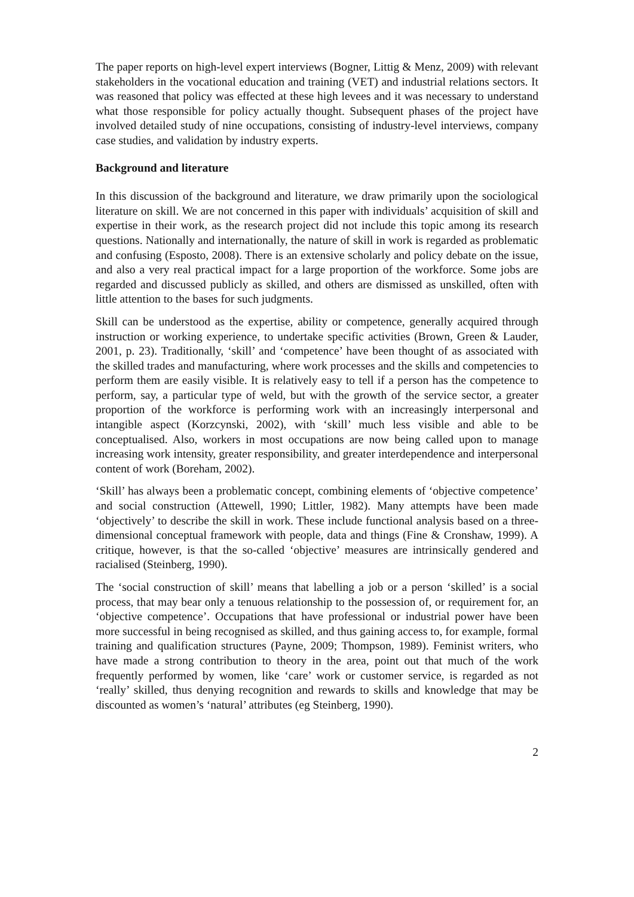The paper reports on high-level expert interviews (Bogner, Littig & Menz, 2009) with relevant stakeholders in the vocational education and training (VET) and industrial relations sectors. It was reasoned that policy was effected at these high levees and it was necessary to understand what those responsible for policy actually thought. Subsequent phases of the project have involved detailed study of nine occupations, consisting of industry-level interviews, company case studies, and validation by industry experts.
Background and literature
In this discussion of the background and literature, we draw primarily upon the sociological literature on skill. We are not concerned in this paper with individuals’ acquisition of skill and expertise in their work, as the research project did not include this topic among its research questions. Nationally and internationally, the nature of skill in work is regarded as problematic and confusing (Esposto, 2008). There is an extensive scholarly and policy debate on the issue, and also a very real practical impact for a large proportion of the workforce. Some jobs are regarded and discussed publicly as skilled, and others are dismissed as unskilled, often with little attention to the bases for such judgments.
Skill can be understood as the expertise, ability or competence, generally acquired through instruction or working experience, to undertake specific activities (Brown, Green & Lauder, 2001, p. 23). Traditionally, ‘skill’ and ‘competence’ have been thought of as associated with the skilled trades and manufacturing, where work processes and the skills and competencies to perform them are easily visible. It is relatively easy to tell if a person has the competence to perform, say, a particular type of weld, but with the growth of the service sector, a greater proportion of the workforce is performing work with an increasingly interpersonal and intangible aspect (Korzcynski, 2002), with ‘skill’ much less visible and able to be conceptualised. Also, workers in most occupations are now being called upon to manage increasing work intensity, greater responsibility, and greater interdependence and interpersonal content of work (Boreham, 2002).
‘Skill’ has always been a problematic concept, combining elements of ‘objective competence’ and social construction (Attewell, 1990; Littler, 1982). Many attempts have been made ‘objectively’ to describe the skill in work. These include functional analysis based on a three-dimensional conceptual framework with people, data and things (Fine & Cronshaw, 1999). A critique, however, is that the so-called ‘objective’ measures are intrinsically gendered and racialised (Steinberg, 1990).
The ‘social construction of skill’ means that labelling a job or a person ‘skilled’ is a social process, that may bear only a tenuous relationship to the possession of, or requirement for, an ‘objective competence’. Occupations that have professional or industrial power have been more successful in being recognised as skilled, and thus gaining access to, for example, formal training and qualification structures (Payne, 2009; Thompson, 1989). Feminist writers, who have made a strong contribution to theory in the area, point out that much of the work frequently performed by women, like ‘care’ work or customer service, is regarded as not ‘really’ skilled, thus denying recognition and rewards to skills and knowledge that may be discounted as women’s ‘natural’ attributes (eg Steinberg, 1990).
2